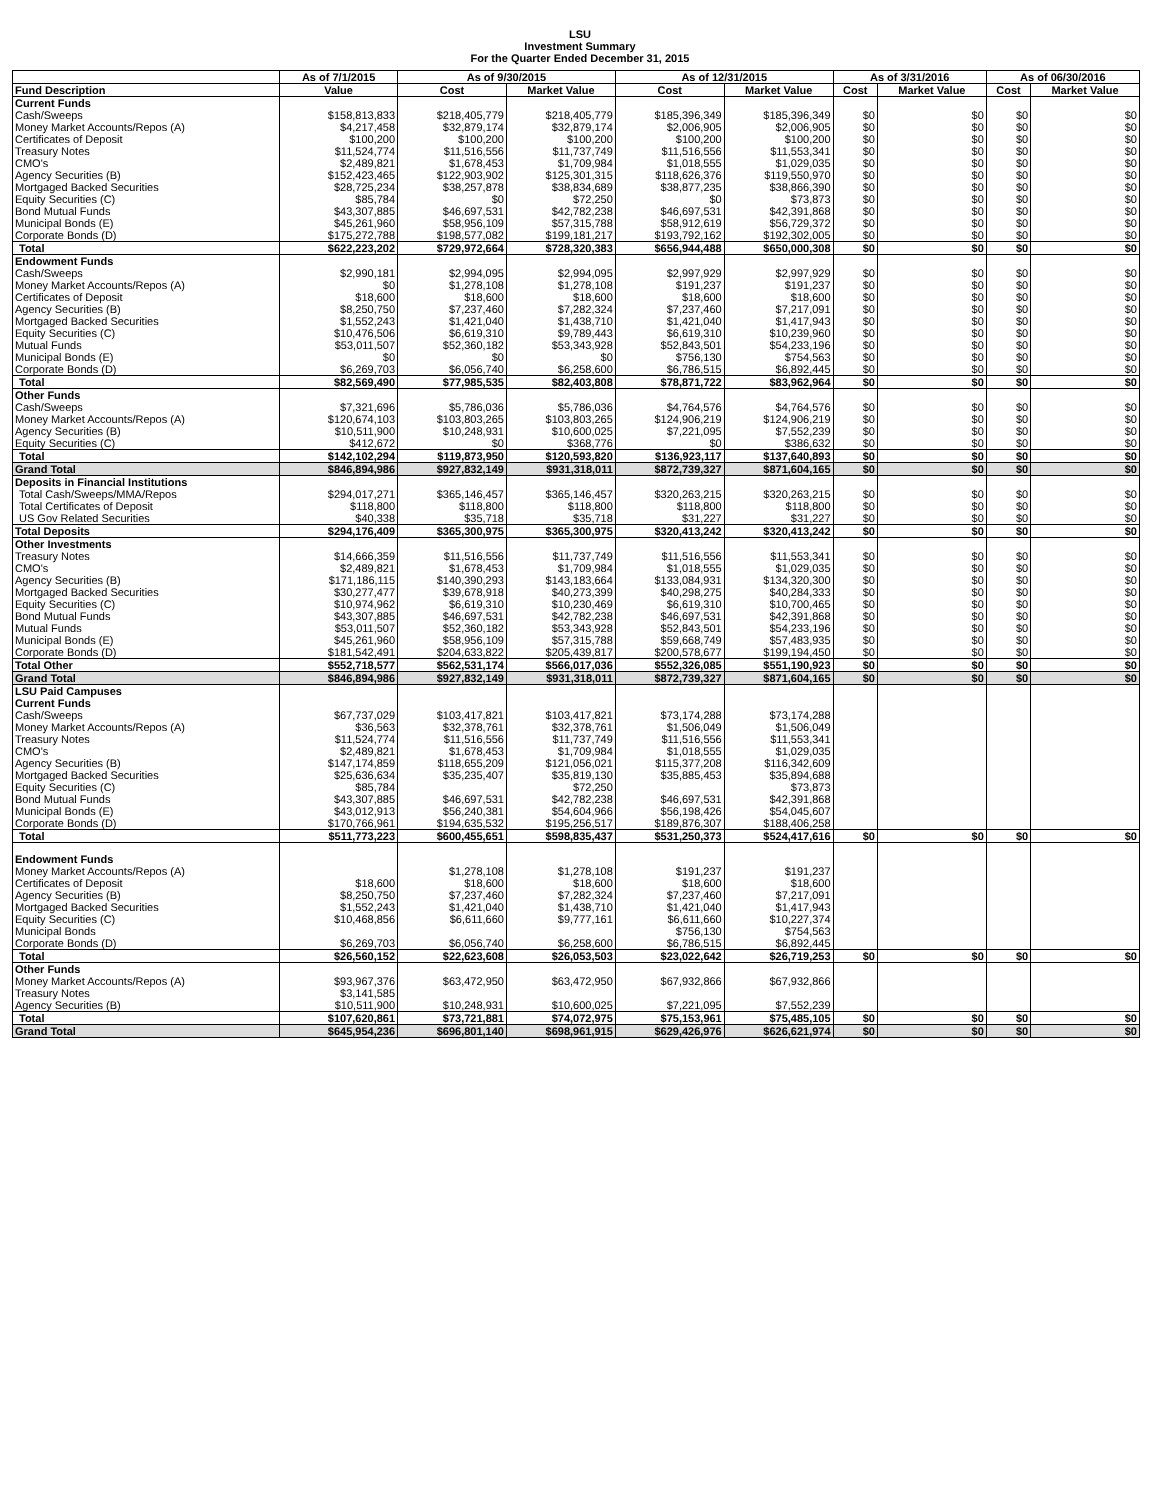LSU
Investment Summary
For the Quarter Ended December 31, 2015
| | As of 7/1/2015 | As of 9/30/2015 | | As of 12/31/2015 | | As of 3/31/2016 | | As of 06/30/2016 | |
| --- | --- | --- | --- | --- | --- | --- | --- | --- | --- |
| Fund Description | Value | Cost | Market Value | Cost | Market Value | Cost | Market Value | Cost | Market Value |
| Current Funds | | | | | | | | | |
| Cash/Sweeps | $158,813,833 | $218,405,779 | $218,405,779 | $185,396,349 | $185,396,349 | $0 | $0 | $0 | $0 |
| Money Market Accounts/Repos (A) | $4,217,458 | $32,879,174 | $32,879,174 | $2,006,905 | $2,006,905 | $0 | $0 | $0 | $0 |
| Certificates of Deposit | $100,200 | $100,200 | $100,200 | $100,200 | $100,200 | $0 | $0 | $0 | $0 |
| Treasury Notes | $11,524,774 | $11,516,556 | $11,737,749 | $11,516,556 | $11,553,341 | $0 | $0 | $0 | $0 |
| CMO's | $2,489,821 | $1,678,453 | $1,709,984 | $1,018,555 | $1,029,035 | $0 | $0 | $0 | $0 |
| Agency Securities (B) | $152,423,465 | $122,903,902 | $125,301,315 | $118,626,376 | $119,550,970 | $0 | $0 | $0 | $0 |
| Mortgaged Backed Securities | $28,725,234 | $38,257,878 | $38,834,689 | $38,877,235 | $38,866,390 | $0 | $0 | $0 | $0 |
| Equity Securities (C) | $85,784 | $0 | $72,250 | $0 | $73,873 | $0 | $0 | $0 | $0 |
| Bond Mutual Funds | $43,307,885 | $46,697,531 | $42,782,238 | $46,697,531 | $42,391,868 | $0 | $0 | $0 | $0 |
| Municipal Bonds (E) | $45,261,960 | $58,956,109 | $57,315,788 | $58,912,619 | $56,729,372 | $0 | $0 | $0 | $0 |
| Corporate Bonds (D) | $175,272,788 | $198,577,082 | $199,181,217 | $193,792,162 | $192,302,005 | $0 | $0 | $0 | $0 |
| Total | $622,223,202 | $729,972,664 | $728,320,383 | $656,944,488 | $650,000,308 | $0 | $0 | $0 | $0 |
| Endowment Funds | | | | | | | | | |
| Cash/Sweeps | $2,990,181 | $2,994,095 | $2,994,095 | $2,997,929 | $2,997,929 | $0 | $0 | $0 | $0 |
| Money Market Accounts/Repos (A) | $0 | $1,278,108 | $1,278,108 | $191,237 | $191,237 | $0 | $0 | $0 | $0 |
| Certificates of Deposit | $18,600 | $18,600 | $18,600 | $18,600 | $18,600 | $0 | $0 | $0 | $0 |
| Agency Securities (B) | $8,250,750 | $7,237,460 | $7,282,324 | $7,237,460 | $7,217,091 | $0 | $0 | $0 | $0 |
| Mortgaged Backed Securities | $1,552,243 | $1,421,040 | $1,438,710 | $1,421,040 | $1,417,943 | $0 | $0 | $0 | $0 |
| Equity Securities (C) | $10,476,506 | $6,619,310 | $9,789,443 | $6,619,310 | $10,239,960 | $0 | $0 | $0 | $0 |
| Mutual Funds | $53,011,507 | $52,360,182 | $53,343,928 | $52,843,501 | $54,233,196 | $0 | $0 | $0 | $0 |
| Municipal Bonds (E) | $0 | $0 | $0 | $756,130 | $754,563 | $0 | $0 | $0 | $0 |
| Corporate Bonds (D) | $6,269,703 | $6,056,740 | $6,258,600 | $6,786,515 | $6,892,445 | $0 | $0 | $0 | $0 |
| Total | $82,569,490 | $77,985,535 | $82,403,808 | $78,871,722 | $83,962,964 | $0 | $0 | $0 | $0 |
| Other Funds | | | | | | | | | |
| Cash/Sweeps | $7,321,696 | $5,786,036 | $5,786,036 | $4,764,576 | $4,764,576 | $0 | $0 | $0 | $0 |
| Money Market Accounts/Repos (A) | $120,674,103 | $103,803,265 | $103,803,265 | $124,906,219 | $124,906,219 | $0 | $0 | $0 | $0 |
| Agency Securities (B) | $10,511,900 | $10,248,931 | $10,600,025 | $7,221,095 | $7,552,239 | $0 | $0 | $0 | $0 |
| Equity Securities (C) | $412,672 | $0 | $368,776 | $0 | $386,632 | $0 | $0 | $0 | $0 |
| Total | $142,102,294 | $119,873,950 | $120,593,820 | $136,923,117 | $137,640,893 | $0 | $0 | $0 | $0 |
| Grand Total | $846,894,986 | $927,832,149 | $931,318,011 | $872,739,327 | $871,604,165 | $0 | $0 | $0 | $0 |
| Deposits in Financial Institutions | | | | | | | | | |
| Total Cash/Sweeps/MMA/Repos | $294,017,271 | $365,146,457 | $365,146,457 | $320,263,215 | $320,263,215 | $0 | $0 | $0 | $0 |
| Total Certificates of Deposit | $118,800 | $118,800 | $118,800 | $118,800 | $118,800 | $0 | $0 | $0 | $0 |
| US Gov Related Securities | $40,338 | $35,718 | $35,718 | $31,227 | $31,227 | $0 | $0 | $0 | $0 |
| Total Deposits | $294,176,409 | $365,300,975 | $365,300,975 | $320,413,242 | $320,413,242 | $0 | $0 | $0 | $0 |
| Other Investments | | | | | | | | | |
| Treasury Notes | $14,666,359 | $11,516,556 | $11,737,749 | $11,516,556 | $11,553,341 | $0 | $0 | $0 | $0 |
| CMO's | $2,489,821 | $1,678,453 | $1,709,984 | $1,018,555 | $1,029,035 | $0 | $0 | $0 | $0 |
| Agency Securities (B) | $171,186,115 | $140,390,293 | $143,183,664 | $133,084,931 | $134,320,300 | $0 | $0 | $0 | $0 |
| Mortgaged Backed Securities | $30,277,477 | $39,678,918 | $40,273,399 | $40,298,275 | $40,284,333 | $0 | $0 | $0 | $0 |
| Equity Securities (C) | $10,974,962 | $6,619,310 | $10,230,469 | $6,619,310 | $10,700,465 | $0 | $0 | $0 | $0 |
| Bond Mutual Funds | $43,307,885 | $46,697,531 | $42,782,238 | $46,697,531 | $42,391,868 | $0 | $0 | $0 | $0 |
| Mutual Funds | $53,011,507 | $52,360,182 | $53,343,928 | $52,843,501 | $54,233,196 | $0 | $0 | $0 | $0 |
| Municipal Bonds (E) | $45,261,960 | $58,956,109 | $57,315,788 | $59,668,749 | $57,483,935 | $0 | $0 | $0 | $0 |
| Corporate Bonds (D) | $181,542,491 | $204,633,822 | $205,439,817 | $200,578,677 | $199,194,450 | $0 | $0 | $0 | $0 |
| Total Other | $552,718,577 | $562,531,174 | $566,017,036 | $552,326,085 | $551,190,923 | $0 | $0 | $0 | $0 |
| Grand Total | $846,894,986 | $927,832,149 | $931,318,011 | $872,739,327 | $871,604,165 | $0 | $0 | $0 | $0 |
| LSU Paid Campuses | | | | | | | | | |
| Current Funds | | | | | | | | | |
| Cash/Sweeps | $67,737,029 | $103,417,821 | $103,417,821 | $73,174,288 | $73,174,288 | | | | |
| Money Market Accounts/Repos (A) | $36,563 | $32,378,761 | $32,378,761 | $1,506,049 | $1,506,049 | | | | |
| Treasury Notes | $11,524,774 | $11,516,556 | $11,737,749 | $11,516,556 | $11,553,341 | | | | |
| CMO's | $2,489,821 | $1,678,453 | $1,709,984 | $1,018,555 | $1,029,035 | | | | |
| Agency Securities (B) | $147,174,859 | $118,655,209 | $121,056,021 | $115,377,208 | $116,342,609 | | | | |
| Mortgaged Backed Securities | $25,636,634 | $35,235,407 | $35,819,130 | $35,885,453 | $35,894,688 | | | | |
| Equity Securities (C) | $85,784 | | $72,250 | | $73,873 | | | | |
| Bond Mutual Funds | $43,307,885 | $46,697,531 | $42,782,238 | $46,697,531 | $42,391,868 | | | | |
| Municipal Bonds (E) | $43,012,913 | $56,240,381 | $54,604,966 | $56,198,426 | $54,045,607 | | | | |
| Corporate Bonds (D) | $170,766,961 | $194,635,532 | $195,256,517 | $189,876,307 | $188,406,258 | | | | |
| Total | $511,773,223 | $600,455,651 | $598,835,437 | $531,250,373 | $524,417,616 | $0 | $0 | $0 | $0 |
| Endowment Funds | | | | | | | | | |
| Money Market Accounts/Repos (A) | | $1,278,108 | $1,278,108 | $191,237 | $191,237 | | | | |
| Certificates of Deposit | $18,600 | $18,600 | $18,600 | $18,600 | $18,600 | | | | |
| Agency Securities (B) | $8,250,750 | $7,237,460 | $7,282,324 | $7,237,460 | $7,217,091 | | | | |
| Mortgaged Backed Securities | $1,552,243 | $1,421,040 | $1,438,710 | $1,421,040 | $1,417,943 | | | | |
| Equity Securities (C) | $10,468,856 | $6,611,660 | $9,777,161 | $6,611,660 | $10,227,374 | | | | |
| Municipal Bonds | | | | $756,130 | $754,563 | | | | |
| Corporate Bonds (D) | $6,269,703 | $6,056,740 | $6,258,600 | $6,786,515 | $6,892,445 | | | | |
| Total | $26,560,152 | $22,623,608 | $26,053,503 | $23,022,642 | $26,719,253 | $0 | $0 | $0 | $0 |
| Other Funds | | | | | | | | | |
| Money Market Accounts/Repos (A) | $93,967,376 | $63,472,950 | $63,472,950 | $67,932,866 | $67,932,866 | | | | |
| Treasury Notes | $3,141,585 | | | | | | | | |
| Agency Securities (B) | $10,511,900 | $10,248,931 | $10,600,025 | $7,221,095 | $7,552,239 | | | | |
| Total | $107,620,861 | $73,721,881 | $74,072,975 | $75,153,961 | $75,485,105 | $0 | $0 | $0 | $0 |
| Grand Total | $645,954,236 | $696,801,140 | $698,961,915 | $629,426,976 | $626,621,974 | $0 | $0 | $0 | $0 |